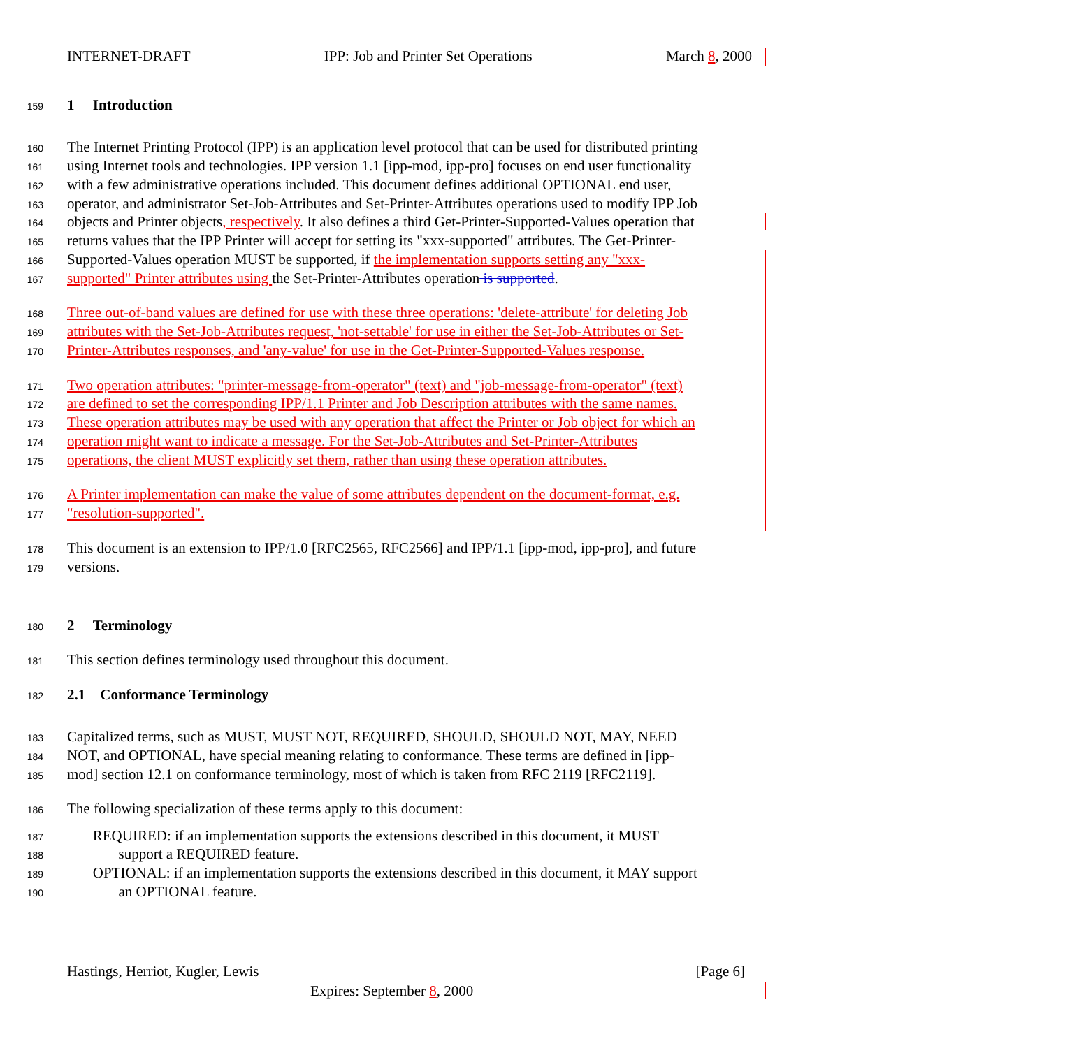INTERNET-DRAFT IPP: Job and Printer Set Operations March 8, 2000
159 1 Introduction
160 The Internet Printing Protocol (IPP) is an application level protocol that can be used for distributed printing
161 using Internet tools and technologies. IPP version 1.1 [ipp-mod, ipp-pro] focuses on end user functionality
162 with a few administrative operations included. This document defines additional OPTIONAL end user,
163 operator, and administrator Set-Job-Attributes and Set-Printer-Attributes operations used to modify IPP Job
164 objects and Printer objects, respectively. It also defines a third Get-Printer-Supported-Values operation that
165 returns values that the IPP Printer will accept for setting its "xxx-supported" attributes. The Get-Printer-
166 Supported-Values operation MUST be supported, if the implementation supports setting any "xxx-
167 supported" Printer attributes using the Set-Printer-Attributes operation is supported.
168 Three out-of-band values are defined for use with these three operations: 'delete-attribute' for deleting Job
169 attributes with the Set-Job-Attributes request, 'not-settable' for use in either the Set-Job-Attributes or Set-
170 Printer-Attributes responses, and 'any-value' for use in the Get-Printer-Supported-Values response.
171 Two operation attributes: "printer-message-from-operator" (text) and "job-message-from-operator" (text)
172 are defined to set the corresponding IPP/1.1 Printer and Job Description attributes with the same names.
173 These operation attributes may be used with any operation that affect the Printer or Job object for which an
174 operation might want to indicate a message. For the Set-Job-Attributes and Set-Printer-Attributes
175 operations, the client MUST explicitly set them, rather than using these operation attributes.
176 A Printer implementation can make the value of some attributes dependent on the document-format, e.g.
177 "resolution-supported".
178 This document is an extension to IPP/1.0 [RFC2565, RFC2566] and IPP/1.1 [ipp-mod, ipp-pro], and future
179 versions.
180 2 Terminology
181 This section defines terminology used throughout this document.
182 2.1 Conformance Terminology
183 Capitalized terms, such as MUST, MUST NOT, REQUIRED, SHOULD, SHOULD NOT, MAY, NEED
184 NOT, and OPTIONAL, have special meaning relating to conformance. These terms are defined in [ipp-
185 mod] section 12.1 on conformance terminology, most of which is taken from RFC 2119 [RFC2119].
186 The following specialization of these terms apply to this document:
187 REQUIRED: if an implementation supports the extensions described in this document, it MUST
188 support a REQUIRED feature.
189 OPTIONAL: if an implementation supports the extensions described in this document, it MAY support
190 an OPTIONAL feature.
Hastings, Herriot, Kugler, Lewis [Page 6]
Expires: September 8, 2000